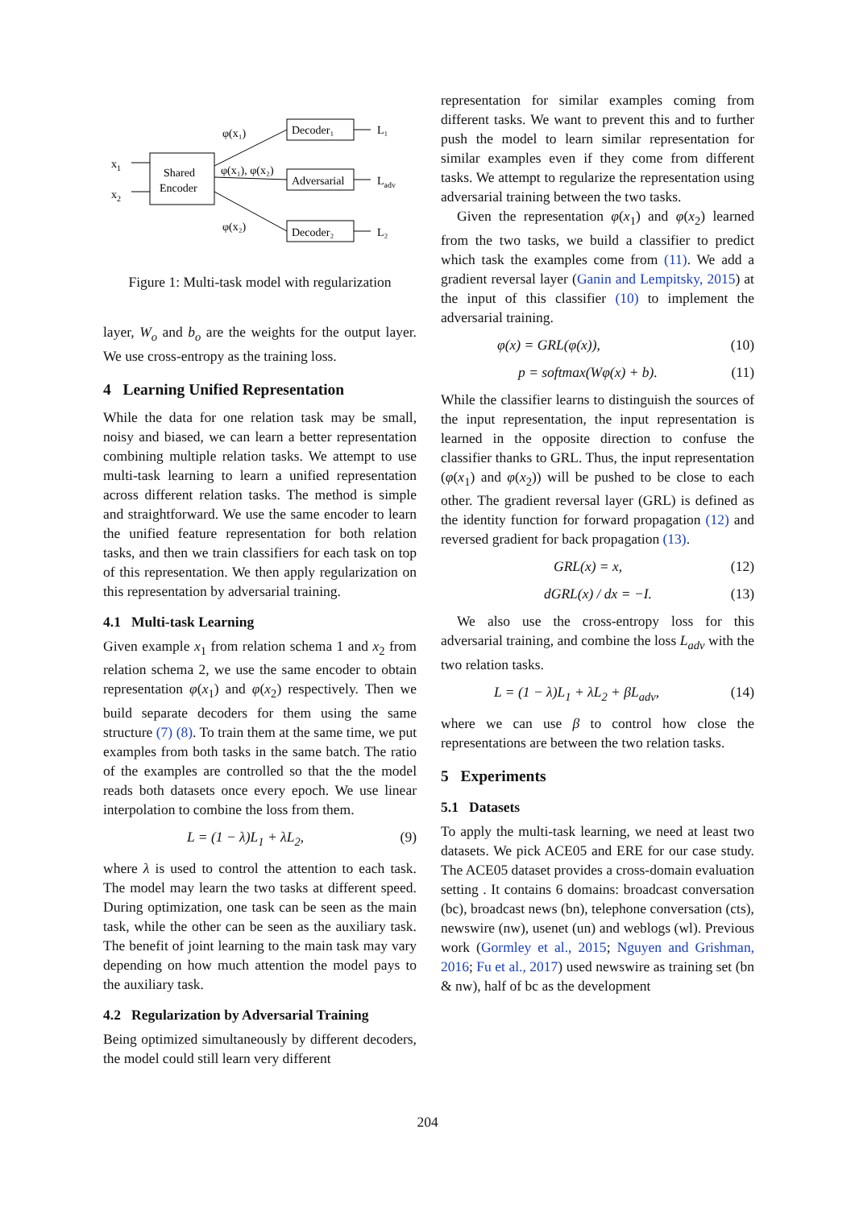Shared
Encoder
x1
x2
Decoder₁
Adversarial
Decoder₂
L₁
Ladv
L₂
φ(x₁)
φ(x₁), φ(x₂)
φ(x₂)
Figure 1: Multi-task model with regularization
layer, W<sub>o</sub> and b<sub>o</sub> are the weights for the output layer. We use cross-entropy as the training loss.
4 Learning Unified Representation
While the data for one relation task may be small, noisy and biased, we can learn a better representation combining multiple relation tasks. We attempt to use multi-task learning to learn a unified representation across different relation tasks. The method is simple and straightforward. We use the same encoder to learn the unified feature representation for both relation tasks, and then we train classifiers for each task on top of this representation. We then apply regularization on this representation by adversarial training.
4.1 Multi-task Learning
Given example x<sub>1</sub> from relation schema 1 and x<sub>2</sub> from relation schema 2, we use the same encoder to obtain representation φ(x<sub>1</sub>) and φ(x<sub>2</sub>) respectively. Then we build separate decoders for them using the same structure (7) (8). To train them at the same time, we put examples from both tasks in the same batch. The ratio of the examples are controlled so that the the model reads both datasets once every epoch. We use linear interpolation to combine the loss from them.
L = (1 − λ)L<sub>1</sub> + λL<sub>2</sub>, (9)
where λ is used to control the attention to each task. The model may learn the two tasks at different speed. During optimization, one task can be seen as the main task, while the other can be seen as the auxiliary task. The benefit of joint learning to the main task may vary depending on how much attention the model pays to the auxiliary task.
4.2 Regularization by Adversarial Training
Being optimized simultaneously by different decoders, the model could still learn very different
representation for similar examples coming from different tasks. We want to prevent this and to further push the model to learn similar representation for similar examples even if they come from different tasks. We attempt to regularize the representation using adversarial training between the two tasks.
Given the representation φ(x<sub>1</sub>) and φ(x<sub>2</sub>) learned from the two tasks, we build a classifier to predict which task the examples come from (11). We add a gradient reversal layer (Ganin and Lempitsky, 2015) at the input of this classifier (10) to implement the adversarial training.
φ(x) = GRL(φ(x)), (10)
p = softmax(Wφ(x) + b). (11)
While the classifier learns to distinguish the sources of the input representation, the input representation is learned in the opposite direction to confuse the classifier thanks to GRL. Thus, the input representation (φ(x<sub>1</sub>) and φ(x<sub>2</sub>)) will be pushed to be close to each other. The gradient reversal layer (GRL) is defined as the identity function for forward propagation (12) and reversed gradient for back propagation (13).
GRL(x) = x, (12)
dGRL(x) / dx = −I. (13)
We also use the cross-entropy loss for this adversarial training, and combine the loss L<sub>adv</sub> with the two relation tasks.
L = (1 − λ)L<sub>1</sub> + λL<sub>2</sub> + βL<sub>adv</sub>, (14)
where we can use β to control how close the representations are between the two relation tasks.
5 Experiments
5.1 Datasets
To apply the multi-task learning, we need at least two datasets. We pick ACE05 and ERE for our case study. The ACE05 dataset provides a cross-domain evaluation setting . It contains 6 domains: broadcast conversation (bc), broadcast news (bn), telephone conversation (cts), newswire (nw), usenet (un) and weblogs (wl). Previous work (Gormley et al., 2015; Nguyen and Grishman, 2016; Fu et al., 2017) used newswire as training set (bn & nw), half of bc as the development
204